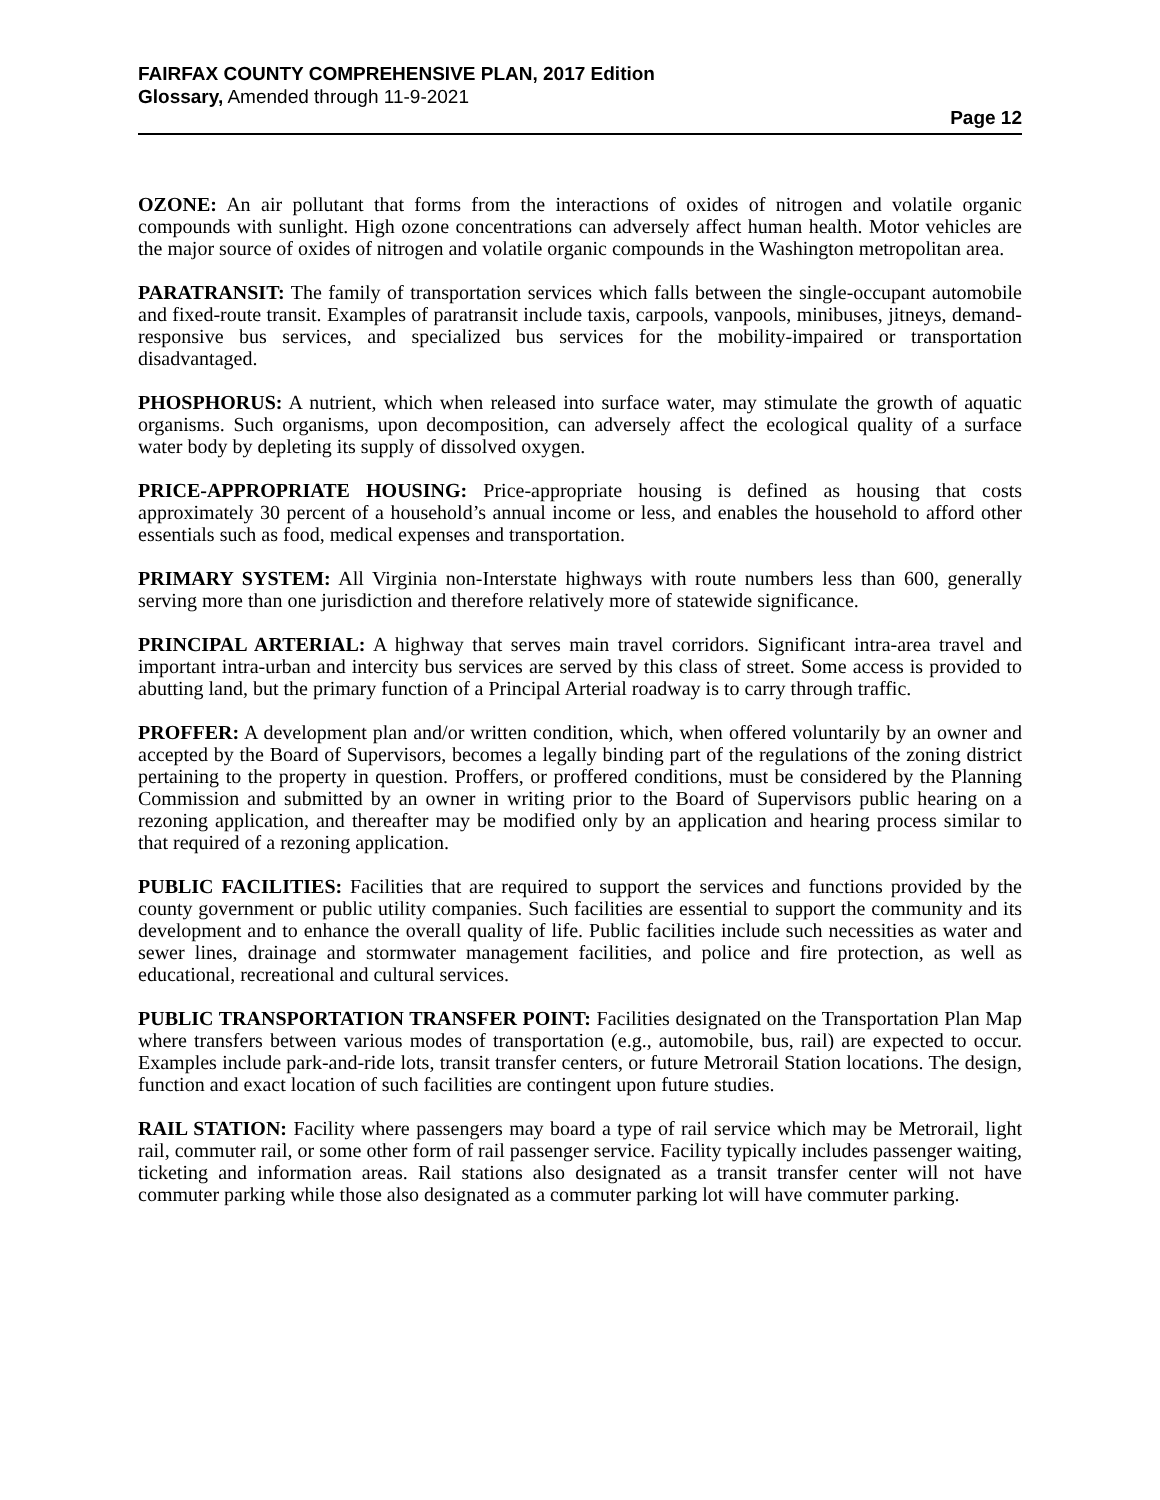FAIRFAX COUNTY COMPREHENSIVE PLAN, 2017 Edition
Glossary, Amended through 11-9-2021
Page 12
OZONE: An air pollutant that forms from the interactions of oxides of nitrogen and volatile organic compounds with sunlight. High ozone concentrations can adversely affect human health. Motor vehicles are the major source of oxides of nitrogen and volatile organic compounds in the Washington metropolitan area.
PARATRANSIT: The family of transportation services which falls between the single-occupant automobile and fixed-route transit. Examples of paratransit include taxis, carpools, vanpools, minibuses, jitneys, demand-responsive bus services, and specialized bus services for the mobility-impaired or transportation disadvantaged.
PHOSPHORUS: A nutrient, which when released into surface water, may stimulate the growth of aquatic organisms. Such organisms, upon decomposition, can adversely affect the ecological quality of a surface water body by depleting its supply of dissolved oxygen.
PRICE-APPROPRIATE HOUSING: Price-appropriate housing is defined as housing that costs approximately 30 percent of a household’s annual income or less, and enables the household to afford other essentials such as food, medical expenses and transportation.
PRIMARY SYSTEM: All Virginia non-Interstate highways with route numbers less than 600, generally serving more than one jurisdiction and therefore relatively more of statewide significance.
PRINCIPAL ARTERIAL: A highway that serves main travel corridors. Significant intra-area travel and important intra-urban and intercity bus services are served by this class of street. Some access is provided to abutting land, but the primary function of a Principal Arterial roadway is to carry through traffic.
PROFFER: A development plan and/or written condition, which, when offered voluntarily by an owner and accepted by the Board of Supervisors, becomes a legally binding part of the regulations of the zoning district pertaining to the property in question. Proffers, or proffered conditions, must be considered by the Planning Commission and submitted by an owner in writing prior to the Board of Supervisors public hearing on a rezoning application, and thereafter may be modified only by an application and hearing process similar to that required of a rezoning application.
PUBLIC FACILITIES: Facilities that are required to support the services and functions provided by the county government or public utility companies. Such facilities are essential to support the community and its development and to enhance the overall quality of life. Public facilities include such necessities as water and sewer lines, drainage and stormwater management facilities, and police and fire protection, as well as educational, recreational and cultural services.
PUBLIC TRANSPORTATION TRANSFER POINT: Facilities designated on the Transportation Plan Map where transfers between various modes of transportation (e.g., automobile, bus, rail) are expected to occur. Examples include park-and-ride lots, transit transfer centers, or future Metrorail Station locations. The design, function and exact location of such facilities are contingent upon future studies.
RAIL STATION: Facility where passengers may board a type of rail service which may be Metrorail, light rail, commuter rail, or some other form of rail passenger service. Facility typically includes passenger waiting, ticketing and information areas. Rail stations also designated as a transit transfer center will not have commuter parking while those also designated as a commuter parking lot will have commuter parking.